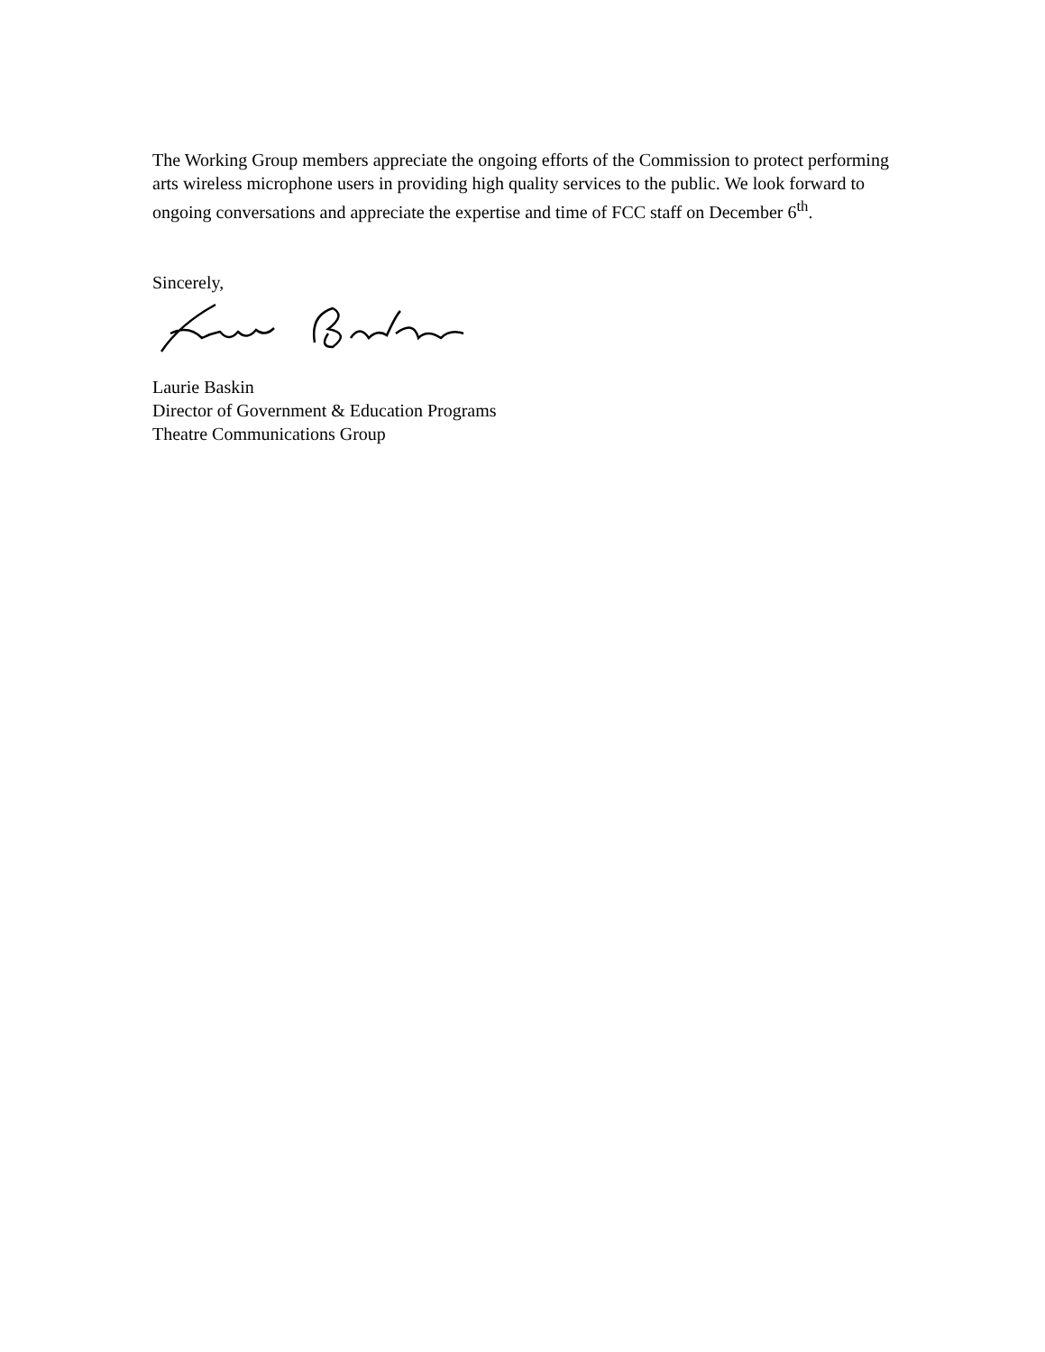The Working Group members appreciate the ongoing efforts of the Commission to protect performing arts wireless microphone users in providing high quality services to the public. We look forward to ongoing conversations and appreciate the expertise and time of FCC staff on December 6<sup>th</sup>.
Sincerely,
Laurie Baskin
Director of Government & Education Programs
Theatre Communications Group